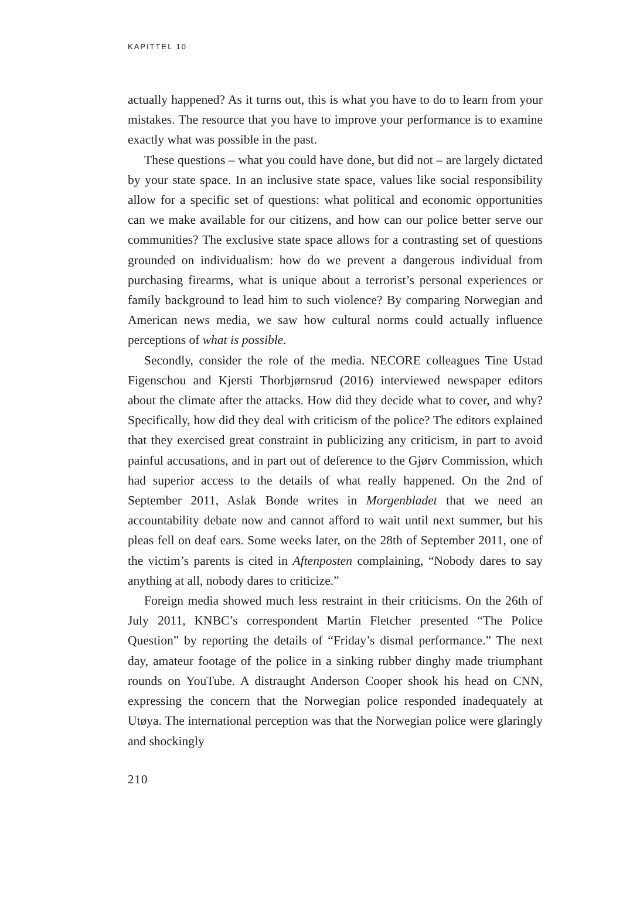KAPITTEL 10
actually happened? As it turns out, this is what you have to do to learn from your mistakes. The resource that you have to improve your performance is to examine exactly what was possible in the past.
These questions – what you could have done, but did not – are largely dictated by your state space. In an inclusive state space, values like social responsibility allow for a specific set of questions: what political and economic opportunities can we make available for our citizens, and how can our police better serve our communities? The exclusive state space allows for a contrasting set of questions grounded on individualism: how do we prevent a dangerous individual from purchasing firearms, what is unique about a terrorist’s personal experiences or family background to lead him to such violence? By comparing Norwegian and American news media, we saw how cultural norms could actually influence perceptions of what is possible.
Secondly, consider the role of the media. NECORE colleagues Tine Ustad Figenschou and Kjersti Thorbjørnsrud (2016) interviewed newspaper editors about the climate after the attacks. How did they decide what to cover, and why? Specifically, how did they deal with criticism of the police? The editors explained that they exercised great constraint in publicizing any criticism, in part to avoid painful accusations, and in part out of deference to the Gjørv Commission, which had superior access to the details of what really happened. On the 2nd of September 2011, Aslak Bonde writes in Morgenbladet that we need an accountability debate now and cannot afford to wait until next summer, but his pleas fell on deaf ears. Some weeks later, on the 28th of September 2011, one of the victim’s parents is cited in Aftenposten complaining, “Nobody dares to say anything at all, nobody dares to criticize.”
Foreign media showed much less restraint in their criticisms. On the 26th of July 2011, KNBC’s correspondent Martin Fletcher presented “The Police Question” by reporting the details of “Friday’s dismal performance.” The next day, amateur footage of the police in a sinking rubber dinghy made triumphant rounds on YouTube. A distraught Anderson Cooper shook his head on CNN, expressing the concern that the Norwegian police responded inadequately at Utøya. The international perception was that the Norwegian police were glaringly and shockingly
210